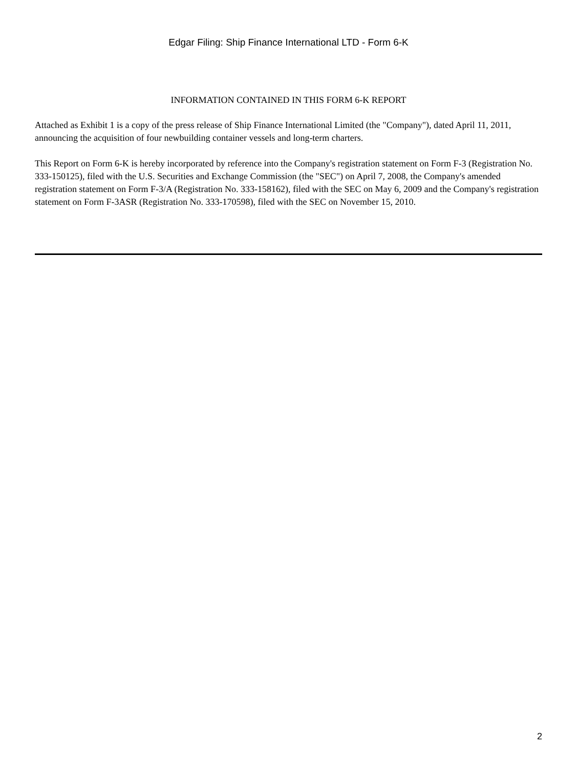Edgar Filing: Ship Finance International LTD - Form 6-K
INFORMATION CONTAINED IN THIS FORM 6-K REPORT
Attached as Exhibit 1 is a copy of the press release of Ship Finance International Limited (the "Company"), dated April 11, 2011, announcing the acquisition of four newbuilding container vessels and long-term charters.
This Report on Form 6-K is hereby incorporated by reference into the Company's registration statement on Form F-3 (Registration No. 333-150125), filed with the U.S. Securities and Exchange Commission (the "SEC") on April 7, 2008, the Company's amended registration statement on Form F-3/A (Registration No. 333-158162), filed with the SEC on May 6, 2009 and the Company's registration statement on Form F-3ASR (Registration No. 333-170598), filed with the SEC on November 15, 2010.
2